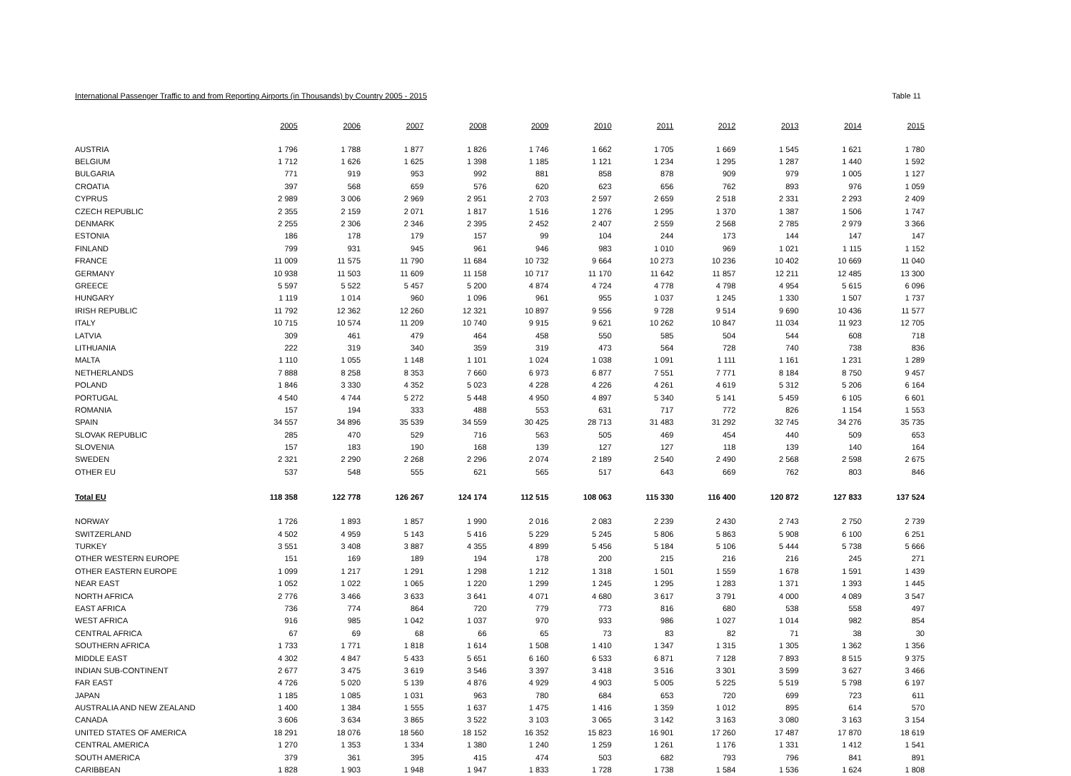International Passenger Traffic to and from Reporting Airports (in Thousands) by Country 2005 - 2015 Table 11
| | 2005 | 2006 | 2007 | 2008 | 2009 | 2010 | 2011 | 2012 | 2013 | 2014 | 2015 |
| --- | --- | --- | --- | --- | --- | --- | --- | --- | --- | --- | --- |
| AUSTRIA | 1 796 | 1 788 | 1 877 | 1 826 | 1 746 | 1 662 | 1 705 | 1 669 | 1 545 | 1 621 | 1 780 |
| BELGIUM | 1 712 | 1 626 | 1 625 | 1 398 | 1 185 | 1 121 | 1 234 | 1 295 | 1 287 | 1 440 | 1 592 |
| BULGARIA | 771 | 919 | 953 | 992 | 881 | 858 | 878 | 909 | 979 | 1 005 | 1 127 |
| CROATIA | 397 | 568 | 659 | 576 | 620 | 623 | 656 | 762 | 893 | 976 | 1 059 |
| CYPRUS | 2 989 | 3 006 | 2 969 | 2 951 | 2 703 | 2 597 | 2 659 | 2 518 | 2 331 | 2 293 | 2 409 |
| CZECH REPUBLIC | 2 355 | 2 159 | 2 071 | 1 817 | 1 516 | 1 276 | 1 295 | 1 370 | 1 387 | 1 506 | 1 747 |
| DENMARK | 2 255 | 2 306 | 2 346 | 2 395 | 2 452 | 2 407 | 2 559 | 2 568 | 2 785 | 2 979 | 3 366 |
| ESTONIA | 186 | 178 | 179 | 157 | 99 | 104 | 244 | 173 | 144 | 147 | 147 |
| FINLAND | 799 | 931 | 945 | 961 | 946 | 983 | 1 010 | 969 | 1 021 | 1 115 | 1 152 |
| FRANCE | 11 009 | 11 575 | 11 790 | 11 684 | 10 732 | 9 664 | 10 273 | 10 236 | 10 402 | 10 669 | 11 040 |
| GERMANY | 10 938 | 11 503 | 11 609 | 11 158 | 10 717 | 11 170 | 11 642 | 11 857 | 12 211 | 12 485 | 13 300 |
| GREECE | 5 597 | 5 522 | 5 457 | 5 200 | 4 874 | 4 724 | 4 778 | 4 798 | 4 954 | 5 615 | 6 096 |
| HUNGARY | 1 119 | 1 014 | 960 | 1 096 | 961 | 955 | 1 037 | 1 245 | 1 330 | 1 507 | 1 737 |
| IRISH REPUBLIC | 11 792 | 12 362 | 12 260 | 12 321 | 10 897 | 9 556 | 9 728 | 9 514 | 9 690 | 10 436 | 11 577 |
| ITALY | 10 715 | 10 574 | 11 209 | 10 740 | 9 915 | 9 621 | 10 262 | 10 847 | 11 034 | 11 923 | 12 705 |
| LATVIA | 309 | 461 | 479 | 464 | 458 | 550 | 585 | 504 | 544 | 608 | 718 |
| LITHUANIA | 222 | 319 | 340 | 359 | 319 | 473 | 564 | 728 | 740 | 738 | 836 |
| MALTA | 1 110 | 1 055 | 1 148 | 1 101 | 1 024 | 1 038 | 1 091 | 1 111 | 1 161 | 1 231 | 1 289 |
| NETHERLANDS | 7 888 | 8 258 | 8 353 | 7 660 | 6 973 | 6 877 | 7 551 | 7 771 | 8 184 | 8 750 | 9 457 |
| POLAND | 1 846 | 3 330 | 4 352 | 5 023 | 4 228 | 4 226 | 4 261 | 4 619 | 5 312 | 5 206 | 6 164 |
| PORTUGAL | 4 540 | 4 744 | 5 272 | 5 448 | 4 950 | 4 897 | 5 340 | 5 141 | 5 459 | 6 105 | 6 601 |
| ROMANIA | 157 | 194 | 333 | 488 | 553 | 631 | 717 | 772 | 826 | 1 154 | 1 553 |
| SPAIN | 34 557 | 34 896 | 35 539 | 34 559 | 30 425 | 28 713 | 31 483 | 31 292 | 32 745 | 34 276 | 35 735 |
| SLOVAK REPUBLIC | 285 | 470 | 529 | 716 | 563 | 505 | 469 | 454 | 440 | 509 | 653 |
| SLOVENIA | 157 | 183 | 190 | 168 | 139 | 127 | 127 | 118 | 139 | 140 | 164 |
| SWEDEN | 2 321 | 2 290 | 2 268 | 2 296 | 2 074 | 2 189 | 2 540 | 2 490 | 2 568 | 2 598 | 2 675 |
| OTHER EU | 537 | 548 | 555 | 621 | 565 | 517 | 643 | 669 | 762 | 803 | 846 |
| Total EU | 118 358 | 122 778 | 126 267 | 124 174 | 112 515 | 108 063 | 115 330 | 116 400 | 120 872 | 127 833 | 137 524 |
| NORWAY | 1 726 | 1 893 | 1 857 | 1 990 | 2 016 | 2 083 | 2 239 | 2 430 | 2 743 | 2 750 | 2 739 |
| SWITZERLAND | 4 502 | 4 959 | 5 143 | 5 416 | 5 229 | 5 245 | 5 806 | 5 863 | 5 908 | 6 100 | 6 251 |
| TURKEY | 3 551 | 3 408 | 3 887 | 4 355 | 4 899 | 5 456 | 5 184 | 5 106 | 5 444 | 5 738 | 5 666 |
| OTHER WESTERN EUROPE | 151 | 169 | 189 | 194 | 178 | 200 | 215 | 216 | 216 | 245 | 271 |
| OTHER EASTERN EUROPE | 1 099 | 1 217 | 1 291 | 1 298 | 1 212 | 1 318 | 1 501 | 1 559 | 1 678 | 1 591 | 1 439 |
| NEAR EAST | 1 052 | 1 022 | 1 065 | 1 220 | 1 299 | 1 245 | 1 295 | 1 283 | 1 371 | 1 393 | 1 445 |
| NORTH AFRICA | 2 776 | 3 466 | 3 633 | 3 641 | 4 071 | 4 680 | 3 617 | 3 791 | 4 000 | 4 089 | 3 547 |
| EAST AFRICA | 736 | 774 | 864 | 720 | 779 | 773 | 816 | 680 | 538 | 558 | 497 |
| WEST AFRICA | 916 | 985 | 1 042 | 1 037 | 970 | 933 | 986 | 1 027 | 1 014 | 982 | 854 |
| CENTRAL AFRICA | 67 | 69 | 68 | 66 | 65 | 73 | 83 | 82 | 71 | 38 | 30 |
| SOUTHERN AFRICA | 1 733 | 1 771 | 1 818 | 1 614 | 1 508 | 1 410 | 1 347 | 1 315 | 1 305 | 1 362 | 1 356 |
| MIDDLE EAST | 4 302 | 4 847 | 5 433 | 5 651 | 6 160 | 6 533 | 6 871 | 7 128 | 7 893 | 8 515 | 9 375 |
| INDIAN SUB-CONTINENT | 2 677 | 3 475 | 3 619 | 3 546 | 3 397 | 3 418 | 3 516 | 3 301 | 3 599 | 3 627 | 3 466 |
| FAR EAST | 4 726 | 5 020 | 5 139 | 4 876 | 4 929 | 4 903 | 5 005 | 5 225 | 5 519 | 5 798 | 6 197 |
| JAPAN | 1 185 | 1 085 | 1 031 | 963 | 780 | 684 | 653 | 720 | 699 | 723 | 611 |
| AUSTRALIA AND NEW ZEALAND | 1 400 | 1 384 | 1 555 | 1 637 | 1 475 | 1 416 | 1 359 | 1 012 | 895 | 614 | 570 |
| CANADA | 3 606 | 3 634 | 3 865 | 3 522 | 3 103 | 3 065 | 3 142 | 3 163 | 3 080 | 3 163 | 3 154 |
| UNITED STATES OF AMERICA | 18 291 | 18 076 | 18 560 | 18 152 | 16 352 | 15 823 | 16 901 | 17 260 | 17 487 | 17 870 | 18 619 |
| CENTRAL AMERICA | 1 270 | 1 353 | 1 334 | 1 380 | 1 240 | 1 259 | 1 261 | 1 176 | 1 331 | 1 412 | 1 541 |
| SOUTH AMERICA | 379 | 361 | 395 | 415 | 474 | 503 | 682 | 793 | 796 | 841 | 891 |
| CARIBBEAN | 1 828 | 1 903 | 1 948 | 1 947 | 1 833 | 1 728 | 1 738 | 1 584 | 1 536 | 1 624 | 1 808 |